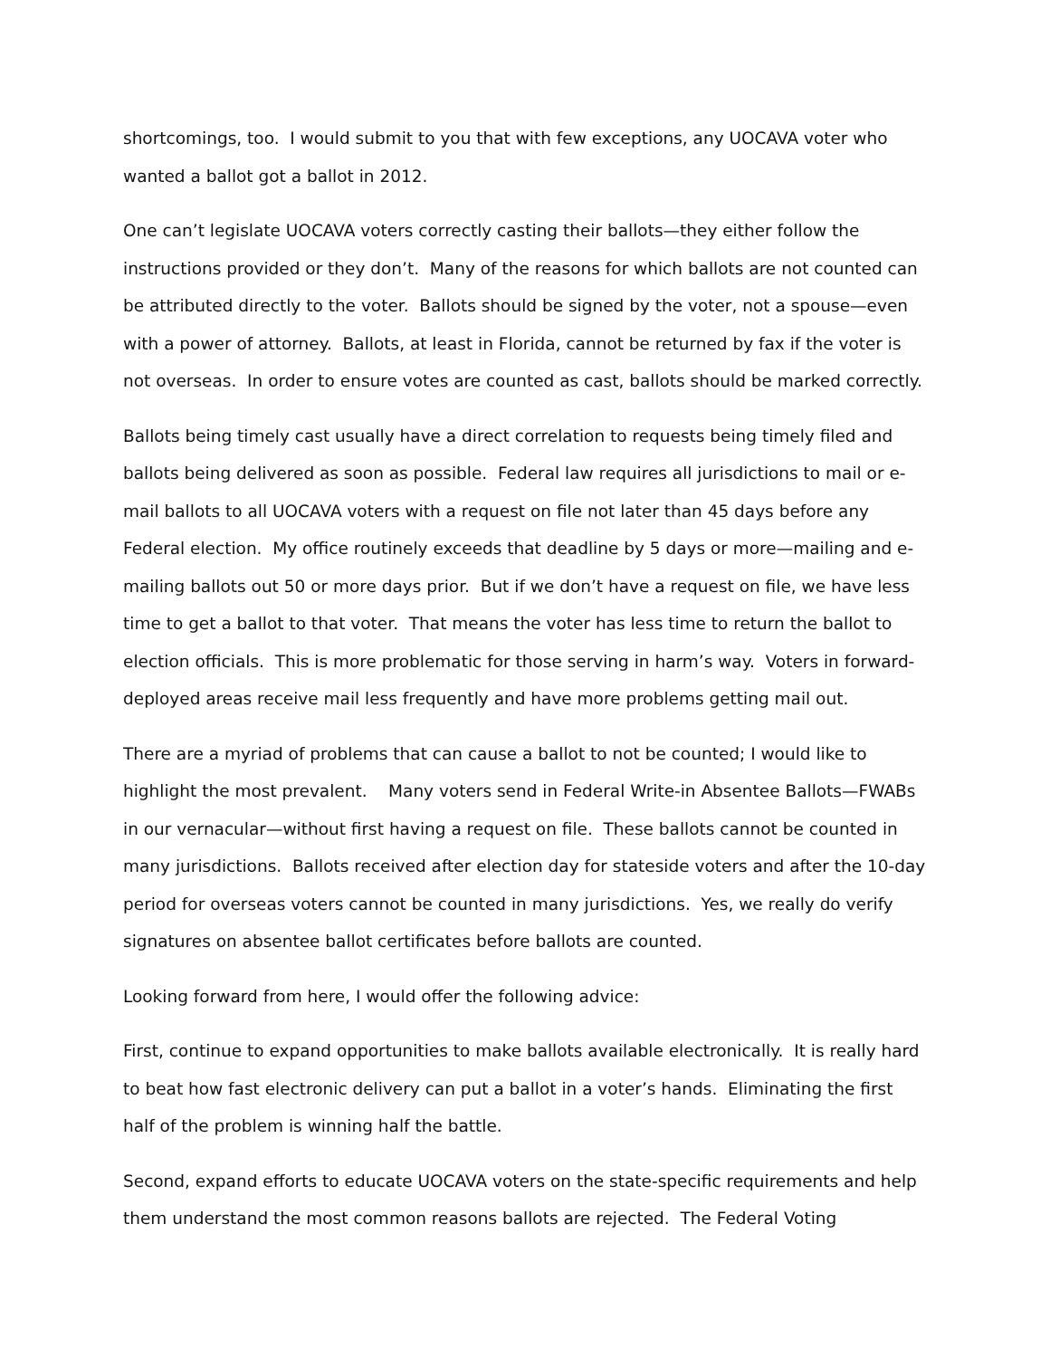shortcomings, too. I would submit to you that with few exceptions, any UOCAVA voter who wanted a ballot got a ballot in 2012.
One can’t legislate UOCAVA voters correctly casting their ballots—they either follow the instructions provided or they don’t. Many of the reasons for which ballots are not counted can be attributed directly to the voter. Ballots should be signed by the voter, not a spouse—even with a power of attorney. Ballots, at least in Florida, cannot be returned by fax if the voter is not overseas. In order to ensure votes are counted as cast, ballots should be marked correctly.
Ballots being timely cast usually have a direct correlation to requests being timely filed and ballots being delivered as soon as possible. Federal law requires all jurisdictions to mail or e-mail ballots to all UOCAVA voters with a request on file not later than 45 days before any Federal election. My office routinely exceeds that deadline by 5 days or more—mailing and e-mailing ballots out 50 or more days prior. But if we don’t have a request on file, we have less time to get a ballot to that voter. That means the voter has less time to return the ballot to election officials. This is more problematic for those serving in harm’s way. Voters in forward-deployed areas receive mail less frequently and have more problems getting mail out.
There are a myriad of problems that can cause a ballot to not be counted; I would like to highlight the most prevalent. Many voters send in Federal Write-in Absentee Ballots—FWABs in our vernacular—without first having a request on file. These ballots cannot be counted in many jurisdictions. Ballots received after election day for stateside voters and after the 10-day period for overseas voters cannot be counted in many jurisdictions. Yes, we really do verify signatures on absentee ballot certificates before ballots are counted.
Looking forward from here, I would offer the following advice:
First, continue to expand opportunities to make ballots available electronically. It is really hard to beat how fast electronic delivery can put a ballot in a voter’s hands. Eliminating the first half of the problem is winning half the battle.
Second, expand efforts to educate UOCAVA voters on the state-specific requirements and help them understand the most common reasons ballots are rejected. The Federal Voting